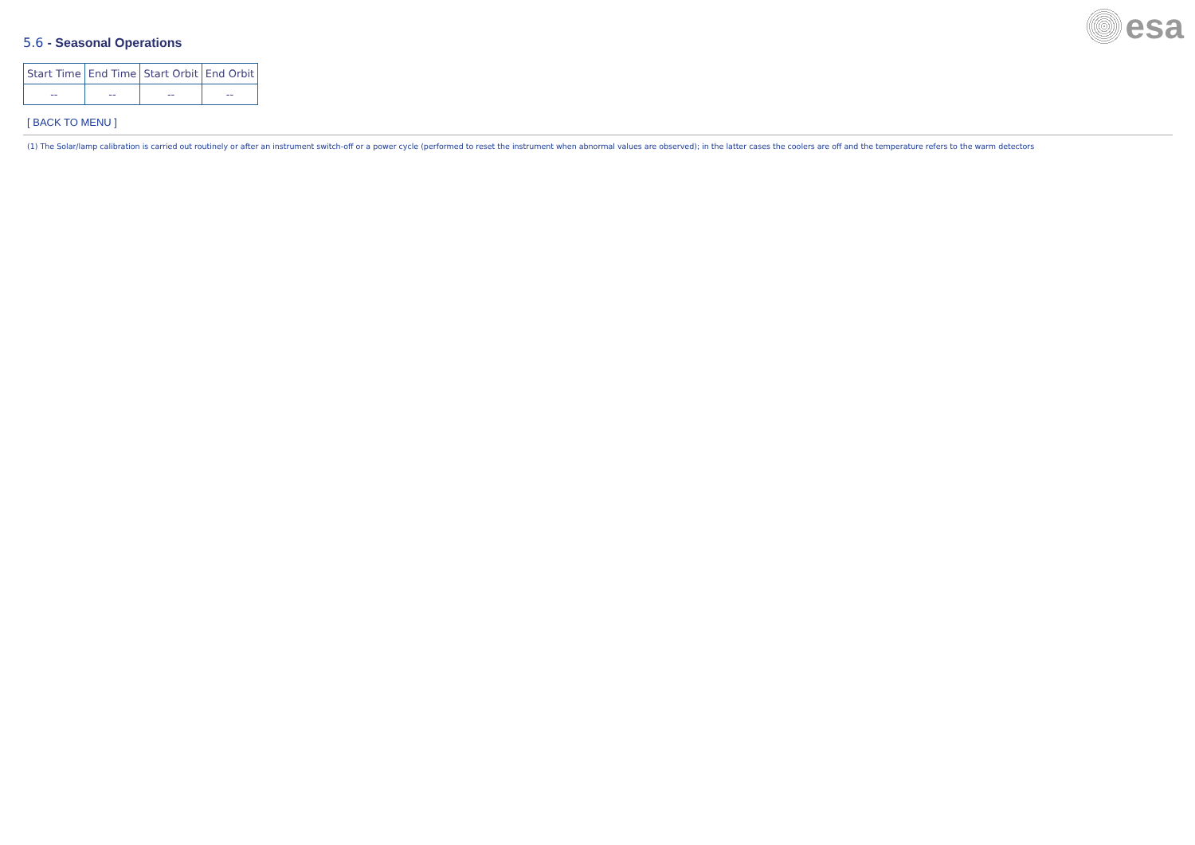esa
5.6 - Seasonal Operations
| Start Time | End Time | Start Orbit | End Orbit |
| --- | --- | --- | --- |
| -- | -- | -- | -- |
[ BACK TO MENU ]
(1) The Solar/lamp calibration is carried out routinely or after an instrument switch-off or a power cycle (performed to reset the instrument when abnormal values are observed); in the latter cases the coolers are off and the temperature refers to the warm detectors